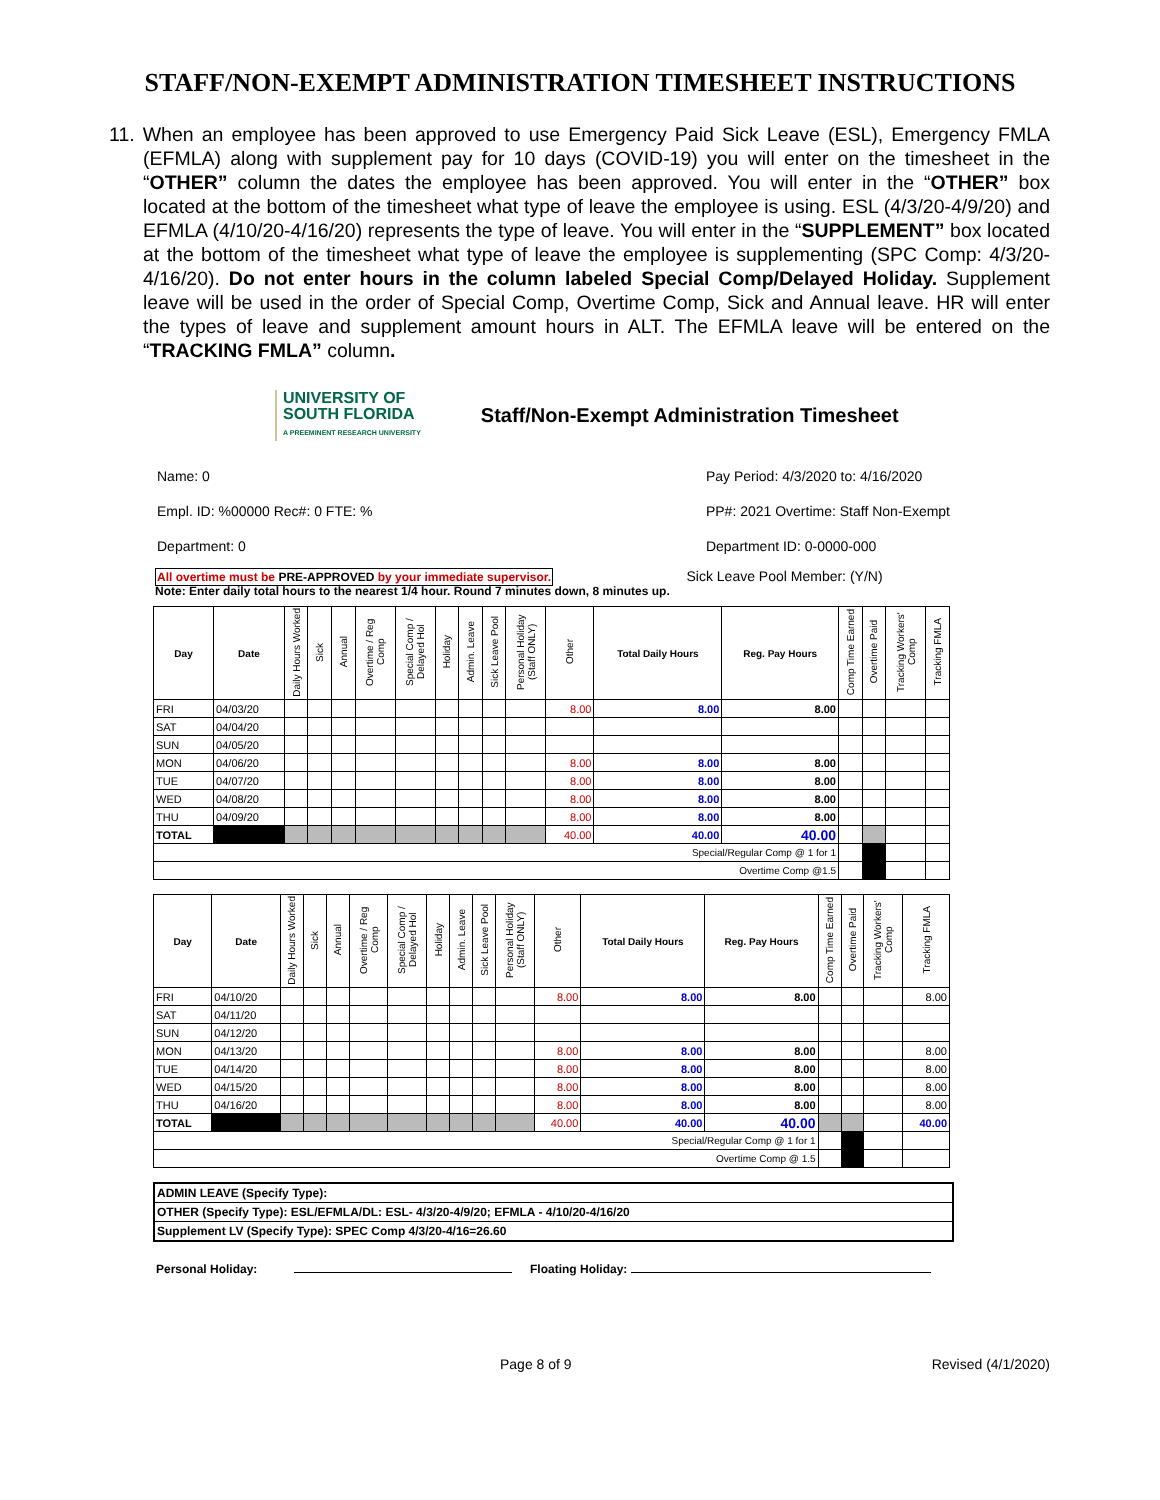STAFF/NON-EXEMPT ADMINISTRATION TIMESHEET INSTRUCTIONS
11. When an employee has been approved to use Emergency Paid Sick Leave (ESL), Emergency FMLA (EFMLA) along with supplement pay for 10 days (COVID-19) you will enter on the timesheet in the “OTHER” column the dates the employee has been approved. You will enter in the “OTHER” box located at the bottom of the timesheet what type of leave the employee is using. ESL (4/3/20-4/9/20) and EFMLA (4/10/20-4/16/20) represents the type of leave. You will enter in the “SUPPLEMENT” box located at the bottom of the timesheet what type of leave the employee is supplementing (SPC Comp: 4/3/20-4/16/20). Do not enter hours in the column labeled Special Comp/Delayed Holiday. Supplement leave will be used in the order of Special Comp, Overtime Comp, Sick and Annual leave. HR will enter the types of leave and supplement amount hours in ALT. The EFMLA leave will be entered on the “TRACKING FMLA” column.
UNIVERSITY OF
SOUTH FLORIDA
A PREEMINENT RESEARCH UNIVERSITY
Staff/Non-Exempt Administration Timesheet
Name: 0
Empl. ID: %00000 Rec#: 0 FTE: %
Department: 0
Pay Period: 4/3/2020 to: 4/16/2020
PP#: 2021 Overtime: Staff Non-Exempt
Department ID: 0-0000-000
All overtime must be PRE-APPROVED by your immediate supervisor. Sick Leave Pool Member: (Y/N)
Note: Enter daily total hours to the nearest 1/4 hour. Round 7 minutes down, 8 minutes up.
| Day | Date | Daily Hours Worked | Sick | Annual | Overtime / Reg Comp | Special Comp / Delayed Hol | Holiday | Admin. Leave | Sick Leave Pool | Personal Holiday (Staff ONLY) | Other | Total Daily Hours | Reg. Pay Hours | Comp Time Earned | Overtime Paid | Tracking Workers' Comp | Tracking FMLA |
| --- | --- | --- | --- | --- | --- | --- | --- | --- | --- | --- | --- | --- | --- | --- | --- | --- | --- |
| FRI | 04/03/20 | | | | | | | | | | 8.00 | 8.00 | 8.00 | | | | |
| SAT | 04/04/20 | | | | | | | | | | | | | | | | |
| SUN | 04/05/20 | | | | | | | | | | | | | | | | |
| MON | 04/06/20 | | | | | | | | | | 8.00 | 8.00 | 8.00 | | | | |
| TUE | 04/07/20 | | | | | | | | | | 8.00 | 8.00 | 8.00 | | | | |
| WED | 04/08/20 | | | | | | | | | | 8.00 | 8.00 | 8.00 | | | | |
| THU | 04/09/20 | | | | | | | | | | 8.00 | 8.00 | 8.00 | | | | |
| TOTAL | | | | | | | | | | | 40.00 | 40.00 | 40.00 | | | | |
| Special/Regular Comp @ 1 for 1 | | | | | | | | | | | | | | | | | |
| Overtime Comp @1.5 | | | | | | | | | | | | | | | | | |
| Day | Date | Daily Hours Worked | Sick | Annual | Overtime / Reg Comp | Special Comp / Delayed Hol | Holiday | Admin. Leave | Sick Leave Pool | Personal Holiday (Staff ONLY) | Other | Total Daily Hours | Reg. Pay Hours | Comp Time Earned | Overtime Paid | Tracking Workers' Comp | Tracking FMLA |
| --- | --- | --- | --- | --- | --- | --- | --- | --- | --- | --- | --- | --- | --- | --- | --- | --- | --- |
| FRI | 04/10/20 | | | | | | | | | | 8.00 | 8.00 | 8.00 | | | | 8.00 |
| SAT | 04/11/20 | | | | | | | | | | | | | | | | |
| SUN | 04/12/20 | | | | | | | | | | | | | | | | |
| MON | 04/13/20 | | | | | | | | | | 8.00 | 8.00 | 8.00 | | | | 8.00 |
| TUE | 04/14/20 | | | | | | | | | | 8.00 | 8.00 | 8.00 | | | | 8.00 |
| WED | 04/15/20 | | | | | | | | | | 8.00 | 8.00 | 8.00 | | | | 8.00 |
| THU | 04/16/20 | | | | | | | | | | 8.00 | 8.00 | 8.00 | | | | 8.00 |
| TOTAL | | | | | | | | | | | 40.00 | 40.00 | 40.00 | | | | 40.00 |
| Special/Regular Comp @ 1 for 1 | | | | | | | | | | | | | | | | | |
| Overtime Comp @ 1.5 | | | | | | | | | | | | | | | | | |
ADMIN LEAVE (Specify Type):
OTHER (Specify Type): ESL/EFMLA/DL: ESL- 4/3/20-4/9/20; EFMLA - 4/10/20-4/16/20
Supplement LV (Specify Type): SPEC Comp 4/3/20-4/16=26.60
Personal Holiday: Floating Holiday:
Page 8 of 9 Revised (4/1/2020)